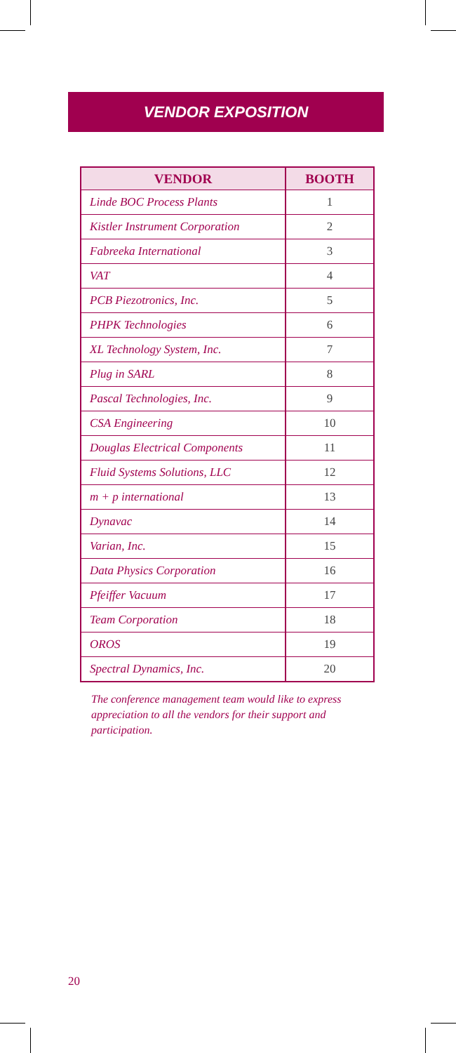VENDOR EXPOSITION
| VENDOR | BOOTH |
| --- | --- |
| Linde BOC Process Plants | 1 |
| Kistler Instrument Corporation | 2 |
| Fabreeka International | 3 |
| VAT | 4 |
| PCB Piezotronics, Inc. | 5 |
| PHPK Technologies | 6 |
| XL Technology System, Inc. | 7 |
| Plug in SARL | 8 |
| Pascal Technologies, Inc. | 9 |
| CSA Engineering | 10 |
| Douglas Electrical Components | 11 |
| Fluid Systems Solutions, LLC | 12 |
| m + p international | 13 |
| Dynavac | 14 |
| Varian, Inc. | 15 |
| Data Physics Corporation | 16 |
| Pfeiffer Vacuum | 17 |
| Team Corporation | 18 |
| OROS | 19 |
| Spectral Dynamics, Inc. | 20 |
The conference management team would like to express appreciation to all the vendors for their support and participation.
20